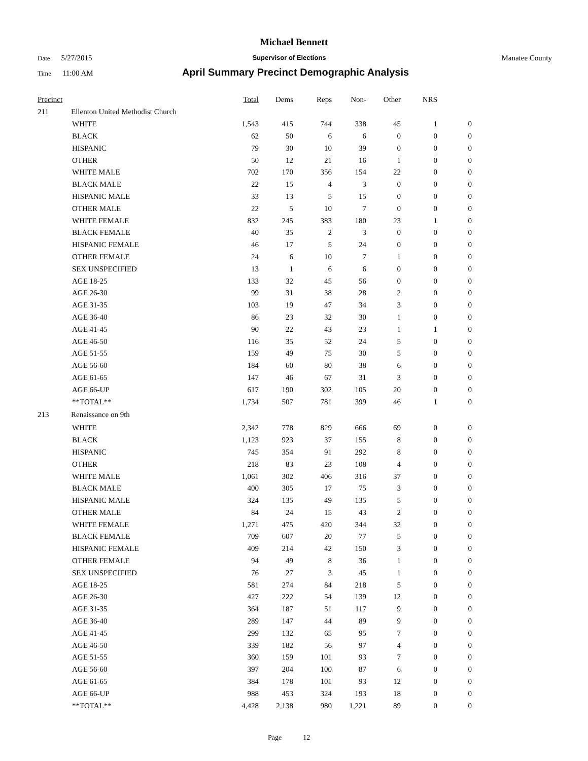Michael Bennett
Date 5/27/2015
Supervisor of Elections Manatee County
Time 11:00 AM
April Summary Precinct Demographic Analysis
| Precinct | | Total | Dems | Reps | Non- | Other | NRS | |
| --- | --- | --- | --- | --- | --- | --- | --- | --- |
| 211 | Ellenton United Methodist Church | | | | | | | |
| | WHITE | 1,543 | 415 | 744 | 338 | 45 | 1 | 0 |
| | BLACK | 62 | 50 | 6 | 6 | 0 | 0 | 0 |
| | HISPANIC | 79 | 30 | 10 | 39 | 0 | 0 | 0 |
| | OTHER | 50 | 12 | 21 | 16 | 1 | 0 | 0 |
| | WHITE MALE | 702 | 170 | 356 | 154 | 22 | 0 | 0 |
| | BLACK MALE | 22 | 15 | 4 | 3 | 0 | 0 | 0 |
| | HISPANIC MALE | 33 | 13 | 5 | 15 | 0 | 0 | 0 |
| | OTHER MALE | 22 | 5 | 10 | 7 | 0 | 0 | 0 |
| | WHITE FEMALE | 832 | 245 | 383 | 180 | 23 | 1 | 0 |
| | BLACK FEMALE | 40 | 35 | 2 | 3 | 0 | 0 | 0 |
| | HISPANIC FEMALE | 46 | 17 | 5 | 24 | 0 | 0 | 0 |
| | OTHER FEMALE | 24 | 6 | 10 | 7 | 1 | 0 | 0 |
| | SEX UNSPECIFIED | 13 | 1 | 6 | 6 | 0 | 0 | 0 |
| | AGE 18-25 | 133 | 32 | 45 | 56 | 0 | 0 | 0 |
| | AGE 26-30 | 99 | 31 | 38 | 28 | 2 | 0 | 0 |
| | AGE 31-35 | 103 | 19 | 47 | 34 | 3 | 0 | 0 |
| | AGE 36-40 | 86 | 23 | 32 | 30 | 1 | 0 | 0 |
| | AGE 41-45 | 90 | 22 | 43 | 23 | 1 | 1 | 0 |
| | AGE 46-50 | 116 | 35 | 52 | 24 | 5 | 0 | 0 |
| | AGE 51-55 | 159 | 49 | 75 | 30 | 5 | 0 | 0 |
| | AGE 56-60 | 184 | 60 | 80 | 38 | 6 | 0 | 0 |
| | AGE 61-65 | 147 | 46 | 67 | 31 | 3 | 0 | 0 |
| | AGE 66-UP | 617 | 190 | 302 | 105 | 20 | 0 | 0 |
| | **TOTAL** | 1,734 | 507 | 781 | 399 | 46 | 1 | 0 |
| 213 | Renaissance on 9th | | | | | | | |
| | WHITE | 2,342 | 778 | 829 | 666 | 69 | 0 | 0 |
| | BLACK | 1,123 | 923 | 37 | 155 | 8 | 0 | 0 |
| | HISPANIC | 745 | 354 | 91 | 292 | 8 | 0 | 0 |
| | OTHER | 218 | 83 | 23 | 108 | 4 | 0 | 0 |
| | WHITE MALE | 1,061 | 302 | 406 | 316 | 37 | 0 | 0 |
| | BLACK MALE | 400 | 305 | 17 | 75 | 3 | 0 | 0 |
| | HISPANIC MALE | 324 | 135 | 49 | 135 | 5 | 0 | 0 |
| | OTHER MALE | 84 | 24 | 15 | 43 | 2 | 0 | 0 |
| | WHITE FEMALE | 1,271 | 475 | 420 | 344 | 32 | 0 | 0 |
| | BLACK FEMALE | 709 | 607 | 20 | 77 | 5 | 0 | 0 |
| | HISPANIC FEMALE | 409 | 214 | 42 | 150 | 3 | 0 | 0 |
| | OTHER FEMALE | 94 | 49 | 8 | 36 | 1 | 0 | 0 |
| | SEX UNSPECIFIED | 76 | 27 | 3 | 45 | 1 | 0 | 0 |
| | AGE 18-25 | 581 | 274 | 84 | 218 | 5 | 0 | 0 |
| | AGE 26-30 | 427 | 222 | 54 | 139 | 12 | 0 | 0 |
| | AGE 31-35 | 364 | 187 | 51 | 117 | 9 | 0 | 0 |
| | AGE 36-40 | 289 | 147 | 44 | 89 | 9 | 0 | 0 |
| | AGE 41-45 | 299 | 132 | 65 | 95 | 7 | 0 | 0 |
| | AGE 46-50 | 339 | 182 | 56 | 97 | 4 | 0 | 0 |
| | AGE 51-55 | 360 | 159 | 101 | 93 | 7 | 0 | 0 |
| | AGE 56-60 | 397 | 204 | 100 | 87 | 6 | 0 | 0 |
| | AGE 61-65 | 384 | 178 | 101 | 93 | 12 | 0 | 0 |
| | AGE 66-UP | 988 | 453 | 324 | 193 | 18 | 0 | 0 |
| | **TOTAL** | 4,428 | 2,138 | 980 | 1,221 | 89 | 0 | 0 |
Page 12